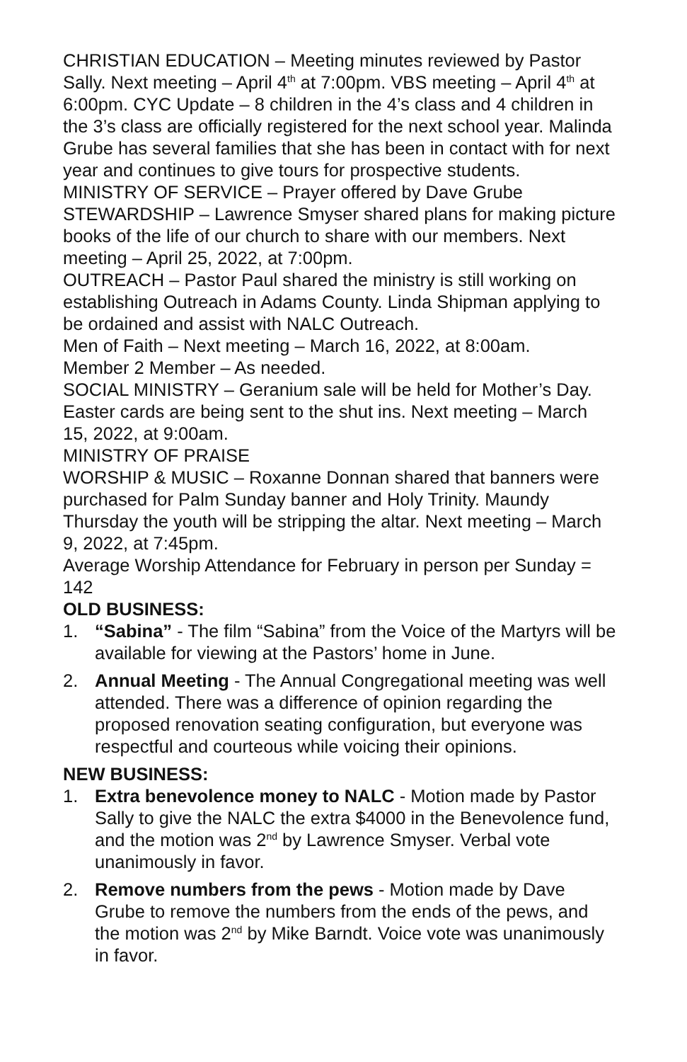CHRISTIAN EDUCATION – Meeting minutes reviewed by Pastor Sally. Next meeting – April 4<sup>th</sup> at 7:00pm. VBS meeting – April 4<sup>th</sup> at 6:00pm. CYC Update – 8 children in the 4’s class and 4 children in the 3’s class are officially registered for the next school year. Malinda Grube has several families that she has been in contact with for next year and continues to give tours for prospective students.
MINISTRY OF SERVICE – Prayer offered by Dave Grube
STEWARDSHIP – Lawrence Smyser shared plans for making picture books of the life of our church to share with our members. Next meeting – April 25, 2022, at 7:00pm.
OUTREACH – Pastor Paul shared the ministry is still working on establishing Outreach in Adams County. Linda Shipman applying to be ordained and assist with NALC Outreach.
Men of Faith – Next meeting – March 16, 2022, at 8:00am.
Member 2 Member – As needed.
SOCIAL MINISTRY – Geranium sale will be held for Mother’s Day. Easter cards are being sent to the shut ins. Next meeting – March 15, 2022, at 9:00am.
MINISTRY OF PRAISE
WORSHIP & MUSIC – Roxanne Donnan shared that banners were purchased for Palm Sunday banner and Holy Trinity. Maundy Thursday the youth will be stripping the altar. Next meeting – March 9, 2022, at 7:45pm.
Average Worship Attendance for February in person per Sunday = 142
OLD BUSINESS:
1. “Sabina” - The film “Sabina” from the Voice of the Martyrs will be available for viewing at the Pastors’ home in June.
2. Annual Meeting - The Annual Congregational meeting was well attended. There was a difference of opinion regarding the proposed renovation seating configuration, but everyone was respectful and courteous while voicing their opinions.
NEW BUSINESS:
1. Extra benevolence money to NALC - Motion made by Pastor Sally to give the NALC the extra $4000 in the Benevolence fund, and the motion was 2<sup>nd</sup> by Lawrence Smyser. Verbal vote unanimously in favor.
2. Remove numbers from the pews - Motion made by Dave Grube to remove the numbers from the ends of the pews, and the motion was 2<sup>nd</sup> by Mike Barndt. Voice vote was unanimously in favor.